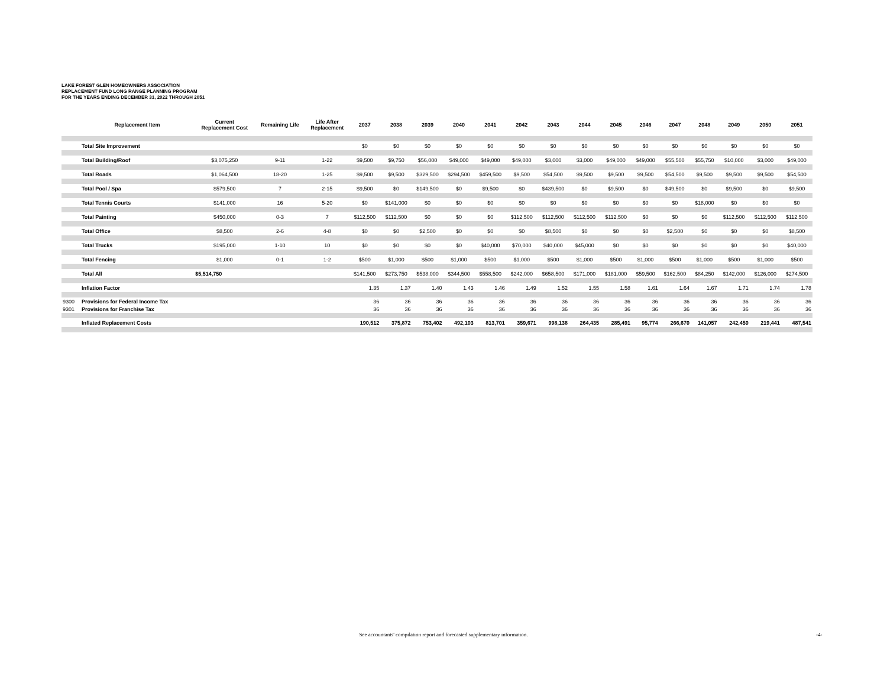LAKE FOREST GLEN HOMEOWNERS ASSOCIATION
REPLACEMENT FUND LONG RANGE PLANNING PROGRAM
FOR THE YEARS ENDING DECEMBER 31, 2022 THROUGH 2051
| | Replacement Item | Current Replacement Cost | Remaining Life | Life After Replacement | 2037 | 2038 | 2039 | 2040 | 2041 | 2042 | 2043 | 2044 | 2045 | 2046 | 2047 | 2048 | 2049 | 2050 | 2051 |
| --- | --- | --- | --- | --- | --- | --- | --- | --- | --- | --- | --- | --- | --- | --- | --- | --- | --- | --- | --- |
| | Total Site Improvement | | | | $0 | $0 | $0 | $0 | $0 | $0 | $0 | $0 | $0 | $0 | $0 | $0 | $0 | $0 | $0 |
| | Total Building/Roof | $3,075,250 | 9-11 | 1-22 | $9,500 | $9,750 | $56,000 | $49,000 | $49,000 | $49,000 | $3,000 | $3,000 | $49,000 | $49,000 | $55,500 | $55,750 | $10,000 | $3,000 | $49,000 |
| | Total Roads | $1,064,500 | 18-20 | 1-25 | $9,500 | $9,500 | $329,500 | $294,500 | $459,500 | $9,500 | $54,500 | $9,500 | $9,500 | $9,500 | $54,500 | $9,500 | $9,500 | $9,500 | $54,500 |
| | Total Pool / Spa | $579,500 | 7 | 2-15 | $9,500 | $0 | $149,500 | $0 | $9,500 | $0 | $439,500 | $0 | $9,500 | $0 | $49,500 | $0 | $9,500 | $0 | $9,500 |
| | Total Tennis Courts | $141,000 | 16 | 5-20 | $0 | $141,000 | $0 | $0 | $0 | $0 | $0 | $0 | $0 | $0 | $0 | $18,000 | $0 | $0 | $0 |
| | Total Painting | $450,000 | 0-3 | 7 | $112,500 | $112,500 | $0 | $0 | $0 | $112,500 | $112,500 | $112,500 | $112,500 | $0 | $0 | $0 | $112,500 | $112,500 | $112,500 |
| | Total Office | $8,500 | 2-6 | 4-8 | $0 | $0 | $2,500 | $0 | $0 | $0 | $8,500 | $0 | $0 | $0 | $2,500 | $0 | $0 | $0 | $8,500 |
| | Total Trucks | $195,000 | 1-10 | 10 | $0 | $0 | $0 | $0 | $40,000 | $70,000 | $40,000 | $45,000 | $0 | $0 | $0 | $0 | $0 | $0 | $40,000 |
| | Total Fencing | $1,000 | 0-1 | 1-2 | $500 | $1,000 | $500 | $1,000 | $500 | $1,000 | $500 | $1,000 | $500 | $1,000 | $500 | $1,000 | $500 | $1,000 | $500 |
| | Total All | $5,514,750 | | | $141,500 | $273,750 | $538,000 | $344,500 | $558,500 | $242,000 | $658,500 | $171,000 | $181,000 | $59,500 | $162,500 | $84,250 | $142,000 | $126,000 | $274,500 |
| | Inflation Factor | | | | 1.35 | 1.37 | 1.40 | 1.43 | 1.46 | 1.49 | 1.52 | 1.55 | 1.58 | 1.61 | 1.64 | 1.67 | 1.71 | 1.74 | 1.78 |
| 9300 | Provisions for Federal Income Tax | | | | 36 | 36 | 36 | 36 | 36 | 36 | 36 | 36 | 36 | 36 | 36 | 36 | 36 | 36 | 36 |
| 9301 | Provisions for Franchise Tax | | | | 36 | 36 | 36 | 36 | 36 | 36 | 36 | 36 | 36 | 36 | 36 | 36 | 36 | 36 | 36 |
| | Inflated Replacement Costs | | | | 190,512 | 375,872 | 753,402 | 492,103 | 813,701 | 359,671 | 998,138 | 264,435 | 285,491 | 95,774 | 266,670 | 141,057 | 242,450 | 219,441 | 487,541 |
See accountants' compilation report and forecasted supplementary information. -4-